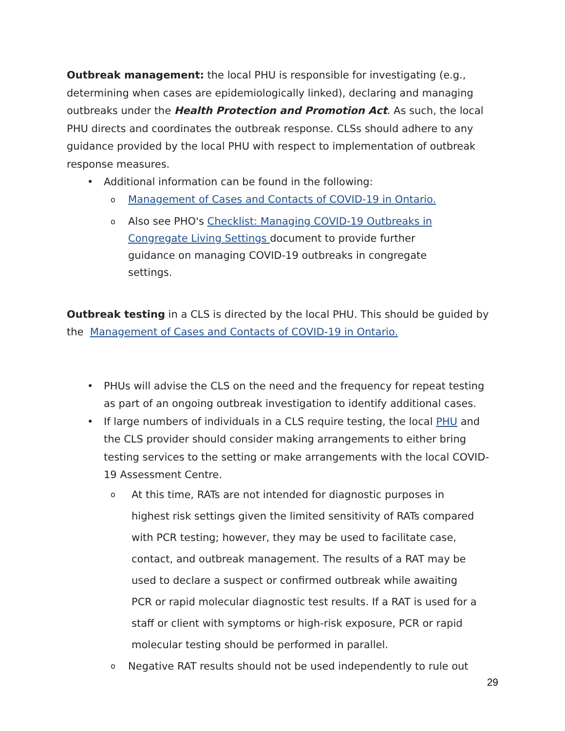Outbreak management: the local PHU is responsible for investigating (e.g., determining when cases are epidemiologically linked), declaring and managing outbreaks under the Health Protection and Promotion Act. As such, the local PHU directs and coordinates the outbreak response. CLSs should adhere to any guidance provided by the local PHU with respect to implementation of outbreak response measures.
• Additional information can be found in the following:
o Management of Cases and Contacts of COVID-19 in Ontario.
o Also see PHO's Checklist: Managing COVID-19 Outbreaks in Congregate Living Settings document to provide further guidance on managing COVID-19 outbreaks in congregate settings.
Outbreak testing in a CLS is directed by the local PHU. This should be guided by the Management of Cases and Contacts of COVID-19 in Ontario.
• PHUs will advise the CLS on the need and the frequency for repeat testing as part of an ongoing outbreak investigation to identify additional cases.
• If large numbers of individuals in a CLS require testing, the local PHU and the CLS provider should consider making arrangements to either bring testing services to the setting or make arrangements with the local COVID-19 Assessment Centre.
o At this time, RATs are not intended for diagnostic purposes in highest risk settings given the limited sensitivity of RATs compared with PCR testing; however, they may be used to facilitate case, contact, and outbreak management. The results of a RAT may be used to declare a suspect or confirmed outbreak while awaiting PCR or rapid molecular diagnostic test results. If a RAT is used for a staff or client with symptoms or high-risk exposure, PCR or rapid molecular testing should be performed in parallel.
o Negative RAT results should not be used independently to rule out
29